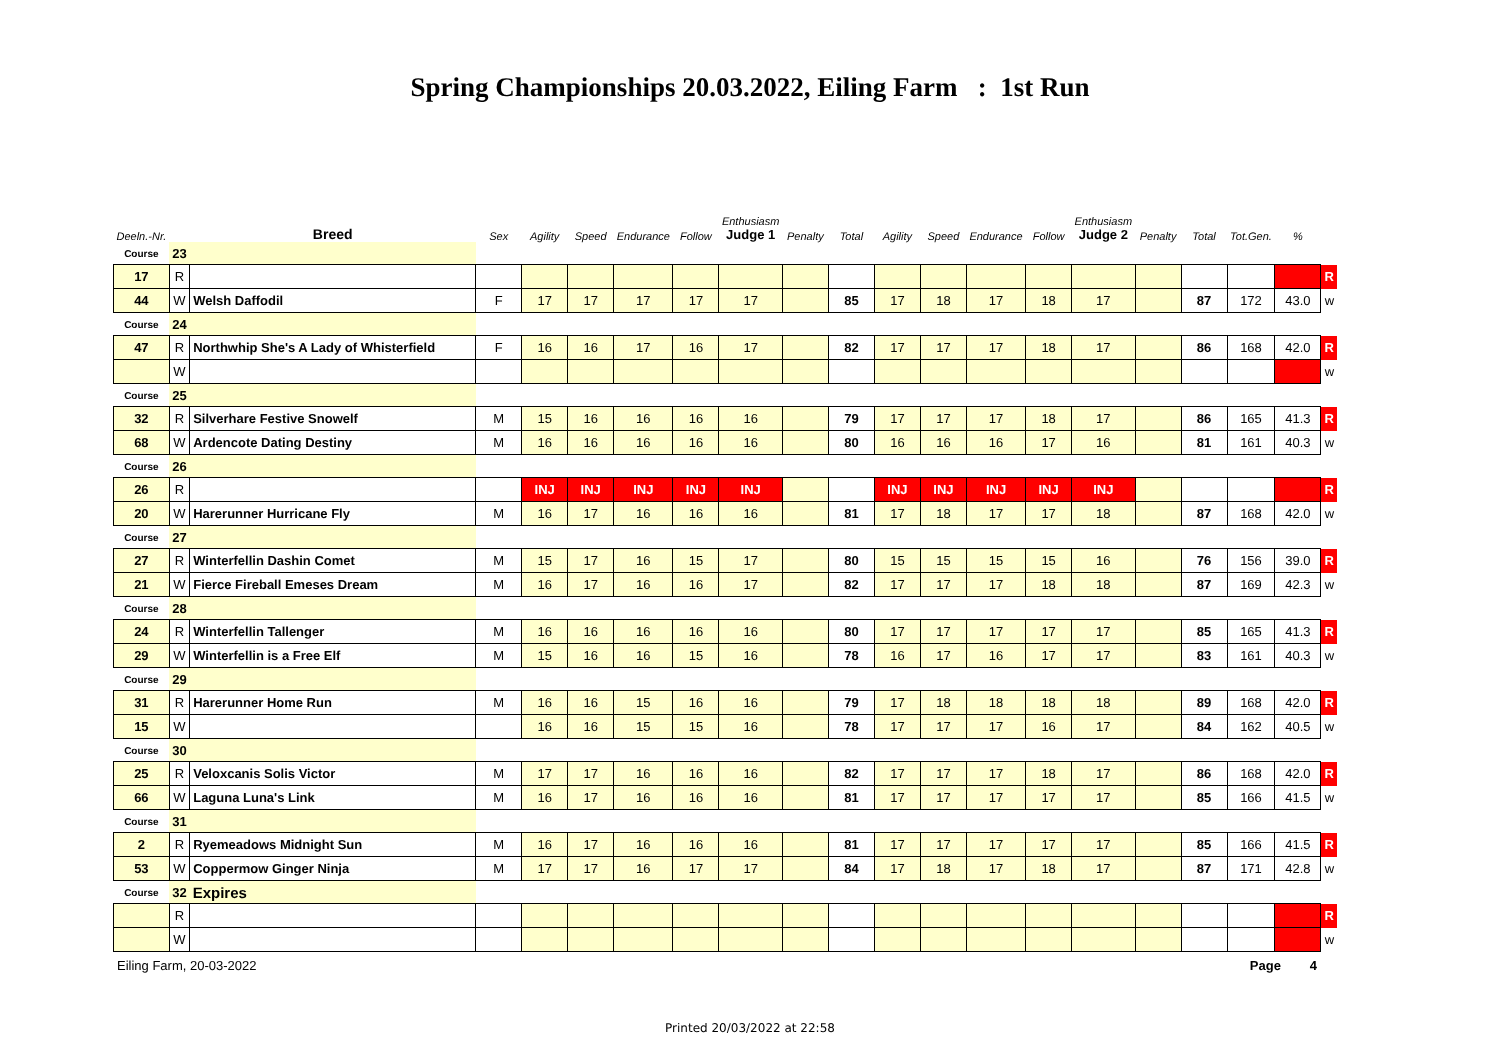Spring Championships 20.03.2022, Eiling Farm : 1st Run
| Deeln.-Nr. | | Breed | Sex | Agility | Speed | Endurance | Follow | Enthusiasm Judge 1 | Penalty | Total | Agility | Speed | Endurance | Follow | Enthusiasm Judge 2 | Penalty | Total | Tot.Gen. | % | |
| --- | --- | --- | --- | --- | --- | --- | --- | --- | --- | --- | --- | --- | --- | --- | --- | --- | --- | --- | --- | --- |
| Course | 23 | | | | | | | | | | | | | | | | | | | |
| 17 | R | | | | | | | | | | | | | | | | | | | R |
| 44 | W | Welsh Daffodil | F | 17 | 17 | 17 | 17 | 17 | | 85 | 17 | 18 | 17 | 18 | 17 | | 87 | 172 | 43.0 | w |
| Course | 24 | | | | | | | | | | | | | | | | | | | |
| 47 | R | Northwhip She's A Lady of Whisterfield | F | 16 | 16 | 17 | 16 | 17 | | 82 | 17 | 17 | 17 | 18 | 17 | | 86 | 168 | 42.0 | R |
| | W | | | | | | | | | | | | | | | | | | | w |
| Course | 25 | | | | | | | | | | | | | | | | | | | |
| 32 | R | Silverhare Festive Snowelf | M | 15 | 16 | 16 | 16 | 16 | | 79 | 17 | 17 | 17 | 18 | 17 | | 86 | 165 | 41.3 | R |
| 68 | W | Ardencote Dating Destiny | M | 16 | 16 | 16 | 16 | 16 | | 80 | 16 | 16 | 16 | 17 | 16 | | 81 | 161 | 40.3 | w |
| Course | 26 | | | | | | | | | | | | | | | | | | | |
| 26 | R | | | INJ | INJ | INJ | INJ | INJ | | | INJ | INJ | INJ | INJ | INJ | | | | | R |
| 20 | W | Harerunner Hurricane Fly | M | 16 | 17 | 16 | 16 | 16 | | 81 | 17 | 18 | 17 | 17 | 18 | | 87 | 168 | 42.0 | w |
| Course | 27 | | | | | | | | | | | | | | | | | | | |
| 27 | R | Winterfellin Dashin Comet | M | 15 | 17 | 16 | 15 | 17 | | 80 | 15 | 15 | 15 | 15 | 16 | | 76 | 156 | 39.0 | R |
| 21 | W | Fierce Fireball Emeses Dream | M | 16 | 17 | 16 | 16 | 17 | | 82 | 17 | 17 | 17 | 18 | 18 | | 87 | 169 | 42.3 | w |
| Course | 28 | | | | | | | | | | | | | | | | | | | |
| 24 | R | Winterfellin Tallenger | M | 16 | 16 | 16 | 16 | 16 | | 80 | 17 | 17 | 17 | 17 | 17 | | 85 | 165 | 41.3 | R |
| 29 | W | Winterfellin is a Free Elf | M | 15 | 16 | 16 | 15 | 16 | | 78 | 16 | 17 | 16 | 17 | 17 | | 83 | 161 | 40.3 | w |
| Course | 29 | | | | | | | | | | | | | | | | | | | |
| 31 | R | Harerunner Home Run | M | 16 | 16 | 15 | 16 | 16 | | 79 | 17 | 18 | 18 | 18 | 18 | | 89 | 168 | 42.0 | R |
| 15 | W | | | 16 | 16 | 15 | 15 | 16 | | 78 | 17 | 17 | 17 | 16 | 17 | | 84 | 162 | 40.5 | w |
| Course | 30 | | | | | | | | | | | | | | | | | | | |
| 25 | R | Veloxcanis Solis Victor | M | 17 | 17 | 16 | 16 | 16 | | 82 | 17 | 17 | 17 | 18 | 17 | | 86 | 168 | 42.0 | R |
| 66 | W | Laguna Luna's Link | M | 16 | 17 | 16 | 16 | 16 | | 81 | 17 | 17 | 17 | 17 | 17 | | 85 | 166 | 41.5 | w |
| Course | 31 | | | | | | | | | | | | | | | | | | | |
| 2 | R | Ryemeadows Midnight Sun | M | 16 | 17 | 16 | 16 | 16 | | 81 | 17 | 17 | 17 | 17 | 17 | | 85 | 166 | 41.5 | R |
| 53 | W | Coppermow Ginger Ninja | M | 17 | 17 | 16 | 17 | 17 | | 84 | 17 | 18 | 17 | 18 | 17 | | 87 | 171 | 42.8 | w |
| Course | 32 | Expires | | | | | | | | | | | | | | | | | | |
| | R | | | | | | | | | | | | | | | | | | | R |
| | W | | | | | | | | | | | | | | | | | | | w |
Eiling Farm, 20-03-2022 Page 4
Printed 20/03/2022 at 22:58